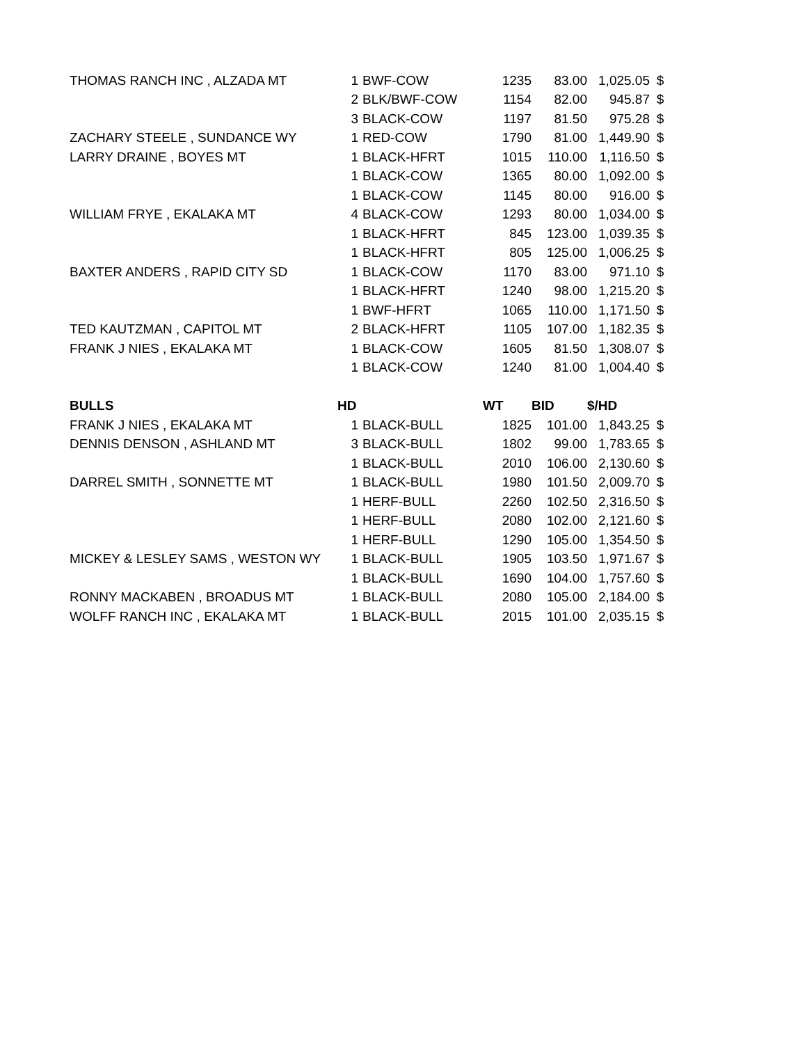| THOMAS RANCH INC , ALZADA MT | 1 | BWF-COW | 1235 | 83.00 | 1,025.05 | $ |
| | 2 | BLK/BWF-COW | 1154 | 82.00 | 945.87 | $ |
| | 3 | BLACK-COW | 1197 | 81.50 | 975.28 | $ |
| ZACHARY STEELE , SUNDANCE WY | 1 | RED-COW | 1790 | 81.00 | 1,449.90 | $ |
| LARRY DRAINE , BOYES MT | 1 | BLACK-HFRT | 1015 | 110.00 | 1,116.50 | $ |
| | 1 | BLACK-COW | 1365 | 80.00 | 1,092.00 | $ |
| | 1 | BLACK-COW | 1145 | 80.00 | 916.00 | $ |
| WILLIAM FRYE , EKALAKA MT | 4 | BLACK-COW | 1293 | 80.00 | 1,034.00 | $ |
| | 1 | BLACK-HFRT | 845 | 123.00 | 1,039.35 | $ |
| | 1 | BLACK-HFRT | 805 | 125.00 | 1,006.25 | $ |
| BAXTER ANDERS , RAPID CITY SD | 1 | BLACK-COW | 1170 | 83.00 | 971.10 | $ |
| | 1 | BLACK-HFRT | 1240 | 98.00 | 1,215.20 | $ |
| | 1 | BWF-HFRT | 1065 | 110.00 | 1,171.50 | $ |
| TED KAUTZMAN , CAPITOL MT | 2 | BLACK-HFRT | 1105 | 107.00 | 1,182.35 | $ |
| FRANK J NIES , EKALAKA MT | 1 | BLACK-COW | 1605 | 81.50 | 1,308.07 | $ |
| | 1 | BLACK-COW | 1240 | 81.00 | 1,004.40 | $ |
| BULLS | HD | | WT | BID | $/HD | |
| FRANK J NIES , EKALAKA MT | 1 | BLACK-BULL | 1825 | 101.00 | 1,843.25 | $ |
| DENNIS DENSON , ASHLAND MT | 3 | BLACK-BULL | 1802 | 99.00 | 1,783.65 | $ |
| | 1 | BLACK-BULL | 2010 | 106.00 | 2,130.60 | $ |
| DARREL SMITH , SONNETTE MT | 1 | BLACK-BULL | 1980 | 101.50 | 2,009.70 | $ |
| | 1 | HERF-BULL | 2260 | 102.50 | 2,316.50 | $ |
| | 1 | HERF-BULL | 2080 | 102.00 | 2,121.60 | $ |
| | 1 | HERF-BULL | 1290 | 105.00 | 1,354.50 | $ |
| MICKEY & LESLEY SAMS , WESTON WY | 1 | BLACK-BULL | 1905 | 103.50 | 1,971.67 | $ |
| | 1 | BLACK-BULL | 1690 | 104.00 | 1,757.60 | $ |
| RONNY MACKABEN , BROADUS MT | 1 | BLACK-BULL | 2080 | 105.00 | 2,184.00 | $ |
| WOLFF RANCH INC , EKALAKA MT | 1 | BLACK-BULL | 2015 | 101.00 | 2,035.15 | $ |